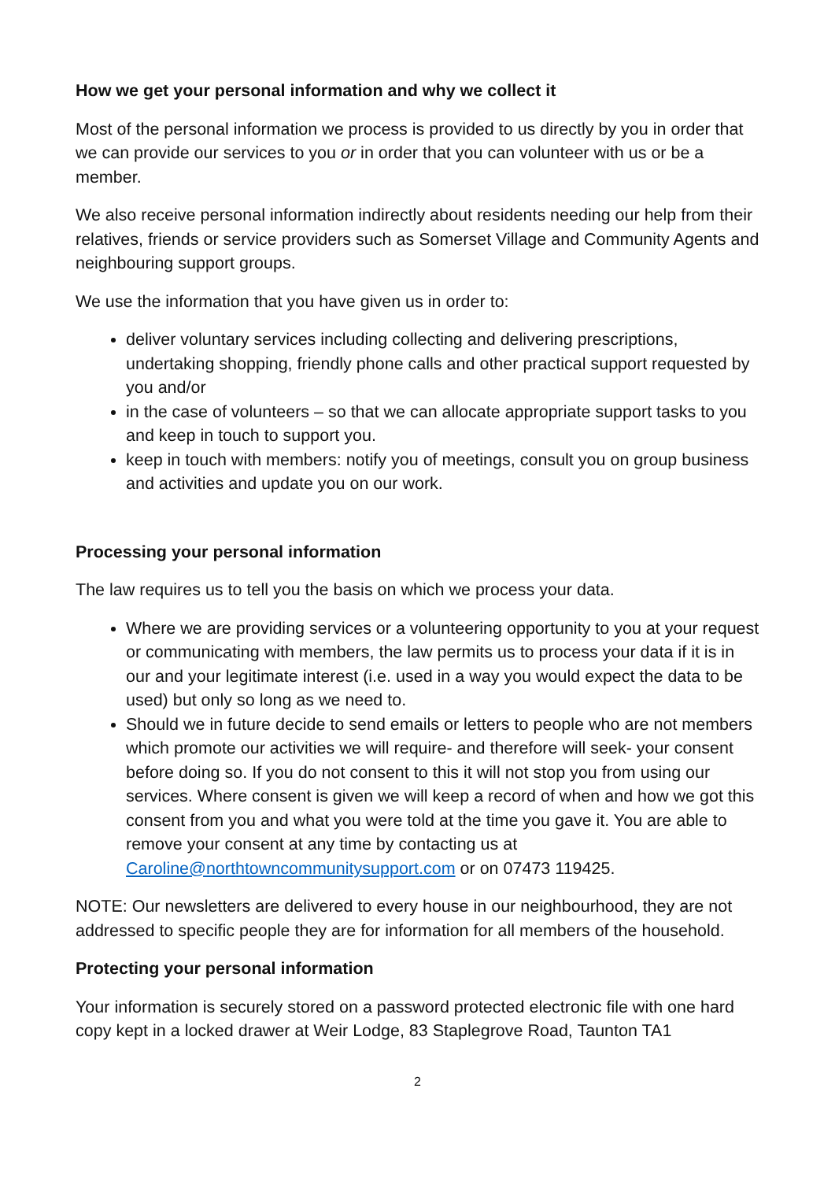How we get your personal information and why we collect it
Most of the personal information we process is provided to us directly by you in order that we can provide our services to you or in order that you can volunteer with us or be a member.
We also receive personal information indirectly about residents needing our help from their relatives, friends or service providers such as Somerset Village and Community Agents and neighbouring support groups.
We use the information that you have given us in order to:
deliver voluntary services including collecting and delivering prescriptions, undertaking shopping, friendly phone calls and other practical support requested by you and/or
in the case of volunteers – so that we can allocate appropriate support tasks to you and keep in touch to support you.
keep in touch with members: notify you of meetings, consult you on group business and activities and update you on our work.
Processing your personal information
The law requires us to tell you the basis on which we process your data.
Where we are providing services or a volunteering opportunity to you at your request or communicating with members, the law permits us to process your data if it is in our and your legitimate interest (i.e. used in a way you would expect the data to be used) but only so long as we need to.
Should we in future decide to send emails or letters to people who are not members which promote our activities we will require- and therefore will seek- your consent before doing so. If you do not consent to this it will not stop you from using our services. Where consent is given we will keep a record of when and how we got this consent from you and what you were told at the time you gave it. You are able to remove your consent at any time by contacting us at Caroline@northtowncommunitysupport.com or on 07473 119425.
NOTE: Our newsletters are delivered to every house in our neighbourhood, they are not addressed to specific people they are for information for all members of the household.
Protecting your personal information
Your information is securely stored on a password protected electronic file with one hard copy kept in a locked drawer at Weir Lodge, 83 Staplegrove Road, Taunton TA1
2